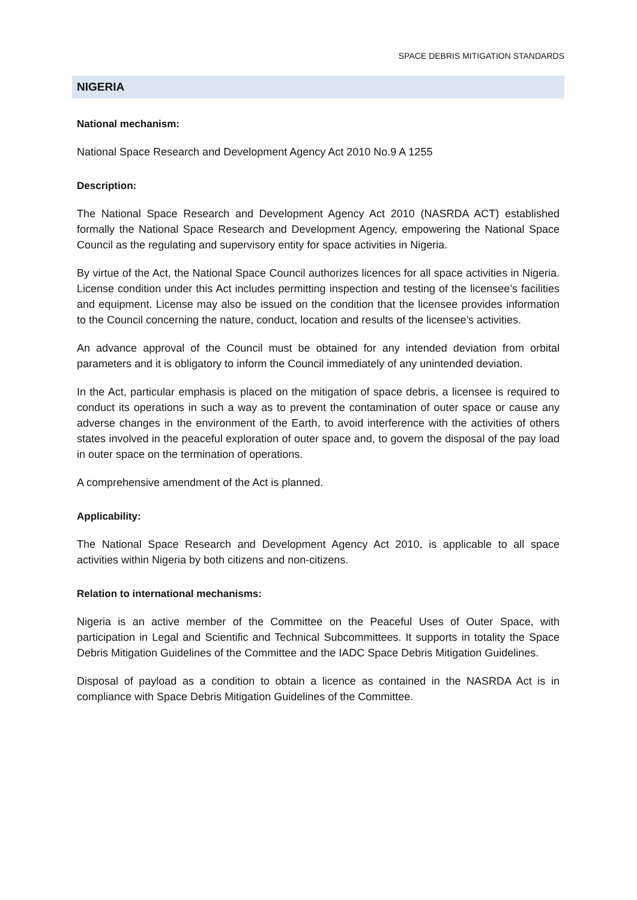SPACE DEBRIS MITIGATION STANDARDS
NIGERIA
National mechanism:
National Space Research and Development Agency Act 2010 No.9 A 1255
Description:
The National Space Research and Development Agency Act 2010 (NASRDA ACT) established formally the National Space Research and Development Agency, empowering the National Space Council as the regulating and supervisory entity for space activities in Nigeria.
By virtue of the Act, the National Space Council authorizes licences for all space activities in Nigeria. License condition under this Act includes permitting inspection and testing of the licensee’s facilities and equipment. License may also be issued on the condition that the licensee provides information to the Council concerning the nature, conduct, location and results of the licensee’s activities.
An advance approval of the Council must be obtained for any intended deviation from orbital parameters and it is obligatory to inform the Council immediately of any unintended deviation.
In the Act, particular emphasis is placed on the mitigation of space debris, a licensee is required to conduct its operations in such a way as to prevent the contamination of outer space or cause any adverse changes in the environment of the Earth, to avoid interference with the activities of others states involved in the peaceful exploration of outer space and, to govern the disposal of the pay load in outer space on the termination of operations.
A comprehensive amendment of the Act is planned.
Applicability:
The National Space Research and Development Agency Act 2010, is applicable to all space activities within Nigeria by both citizens and non-citizens.
Relation to international mechanisms:
Nigeria is an active member of the Committee on the Peaceful Uses of Outer Space, with participation in Legal and Scientific and Technical Subcommittees. It supports in totality the Space Debris Mitigation Guidelines of the Committee and the IADC Space Debris Mitigation Guidelines.
Disposal of payload as a condition to obtain a licence as contained in the NASRDA Act is in compliance with Space Debris Mitigation Guidelines of the Committee.